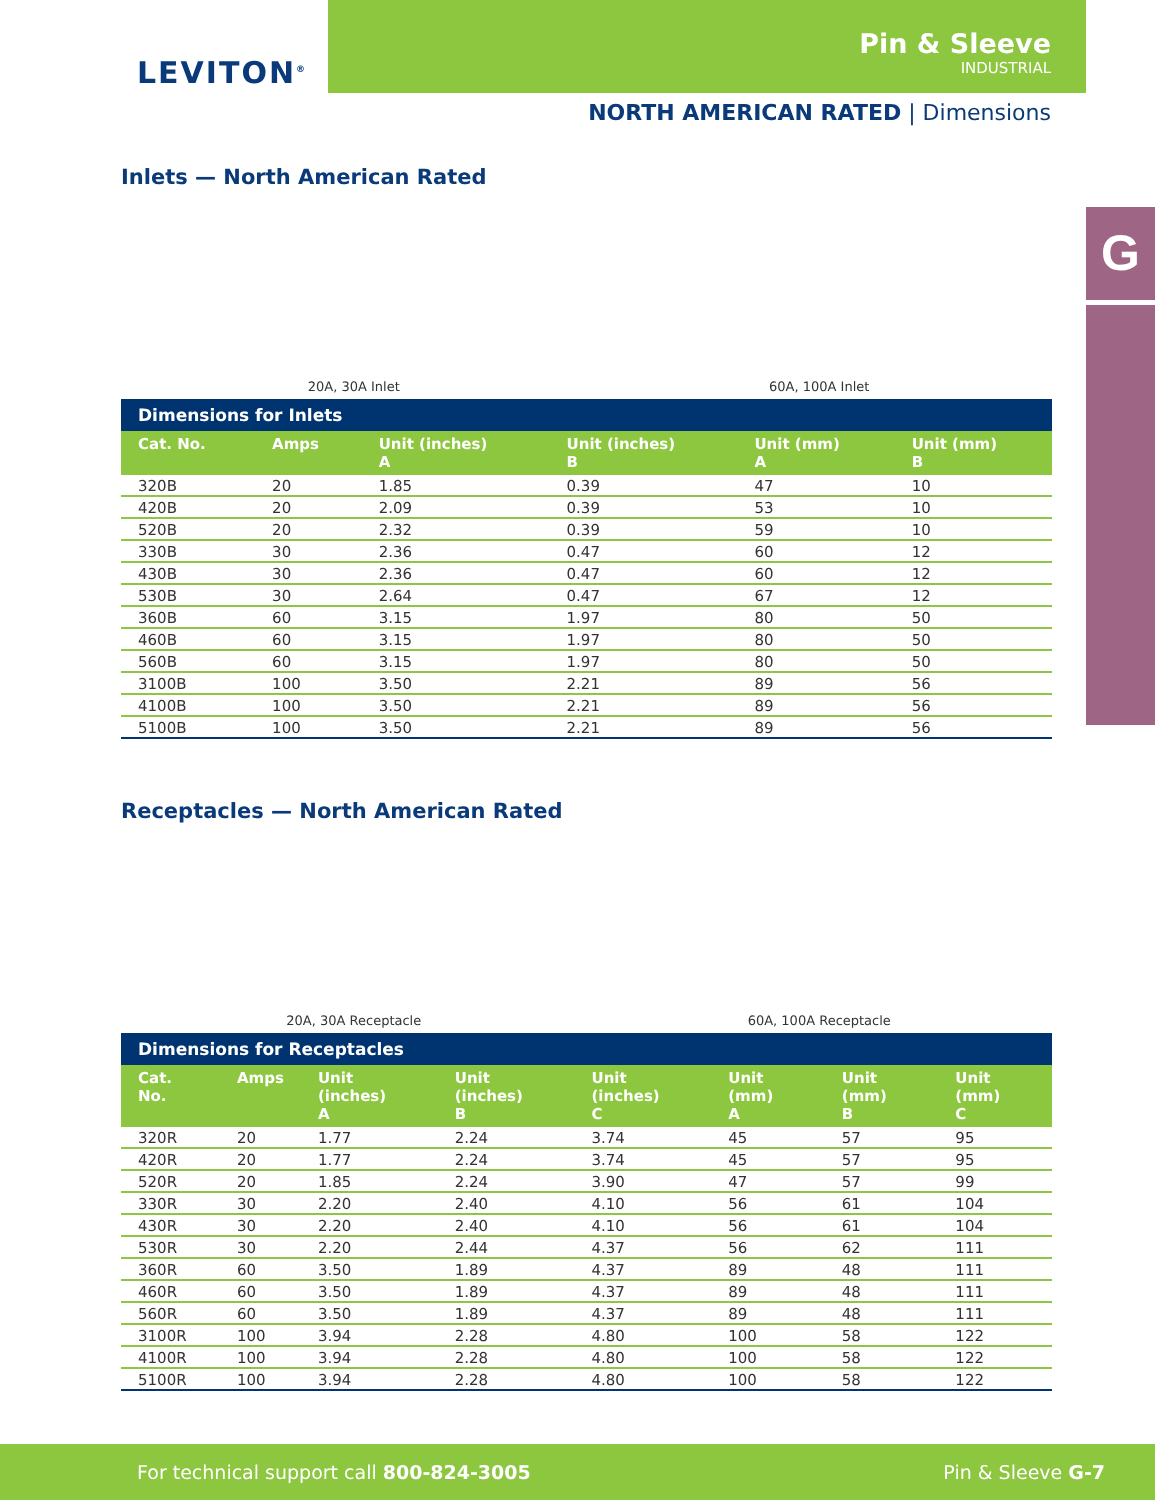LEVITON<sup>®</sup>
Pin & Sleeve
INDUSTRIAL
NORTH AMERICAN RATED | Dimensions
G
Inlets — North American Rated
20A, 30A Inlet 60A, 100A Inlet
Dimensions for Inlets
| Cat. No. | Amps | Unit (inches) A | Unit (inches) B | Unit (mm) A | Unit (mm) B |
| --- | --- | --- | --- | --- | --- |
| 320B | 20 | 1.85 | 0.39 | 47 | 10 |
| 420B | 20 | 2.09 | 0.39 | 53 | 10 |
| 520B | 20 | 2.32 | 0.39 | 59 | 10 |
| 330B | 30 | 2.36 | 0.47 | 60 | 12 |
| 430B | 30 | 2.36 | 0.47 | 60 | 12 |
| 530B | 30 | 2.64 | 0.47 | 67 | 12 |
| 360B | 60 | 3.15 | 1.97 | 80 | 50 |
| 460B | 60 | 3.15 | 1.97 | 80 | 50 |
| 560B | 60 | 3.15 | 1.97 | 80 | 50 |
| 3100B | 100 | 3.50 | 2.21 | 89 | 56 |
| 4100B | 100 | 3.50 | 2.21 | 89 | 56 |
| 5100B | 100 | 3.50 | 2.21 | 89 | 56 |
Receptacles — North American Rated
20A, 30A Receptacle 60A, 100A Receptacle
Dimensions for Receptacles
| Cat. No. | Amps | Unit (inches) A | Unit (inches) B | Unit (inches) C | Unit (mm) A | Unit (mm) B | Unit (mm) C |
| --- | --- | --- | --- | --- | --- | --- | --- |
| 320R | 20 | 1.77 | 2.24 | 3.74 | 45 | 57 | 95 |
| 420R | 20 | 1.77 | 2.24 | 3.74 | 45 | 57 | 95 |
| 520R | 20 | 1.85 | 2.24 | 3.90 | 47 | 57 | 99 |
| 330R | 30 | 2.20 | 2.40 | 4.10 | 56 | 61 | 104 |
| 430R | 30 | 2.20 | 2.40 | 4.10 | 56 | 61 | 104 |
| 530R | 30 | 2.20 | 2.44 | 4.37 | 56 | 62 | 111 |
| 360R | 60 | 3.50 | 1.89 | 4.37 | 89 | 48 | 111 |
| 460R | 60 | 3.50 | 1.89 | 4.37 | 89 | 48 | 111 |
| 560R | 60 | 3.50 | 1.89 | 4.37 | 89 | 48 | 111 |
| 3100R | 100 | 3.94 | 2.28 | 4.80 | 100 | 58 | 122 |
| 4100R | 100 | 3.94 | 2.28 | 4.80 | 100 | 58 | 122 |
| 5100R | 100 | 3.94 | 2.28 | 4.80 | 100 | 58 | 122 |
For technical support call 800-824-3005 Pin & Sleeve G-7